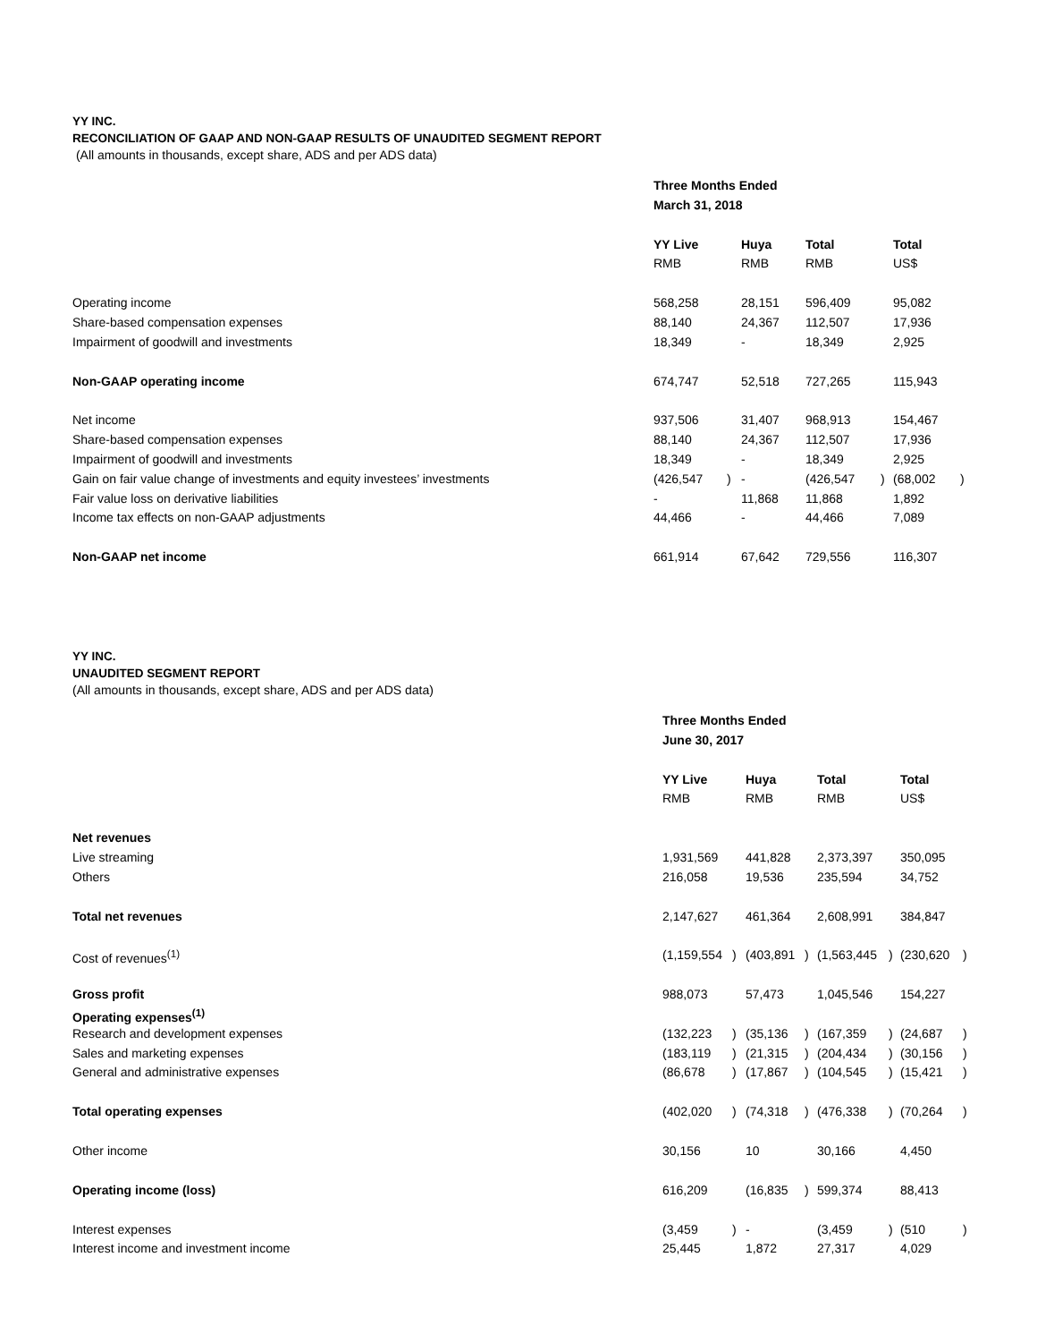YY INC.
RECONCILIATION OF GAAP AND NON-GAAP RESULTS OF UNAUDITED SEGMENT REPORT
(All amounts in thousands, except share, ADS and per ADS data)
| | Three Months Ended | | | | | | |
| | March 31, 2018 | | | | | | |
| | YY Live | | Huya | Total | | Total | |
| | RMB | | RMB | RMB | | US$ | |
| Operating income | 568,258 | | 28,151 | 596,409 | | 95,082 | |
| Share-based compensation expenses | 88,140 | | 24,367 | 112,507 | | 17,936 | |
| Impairment of goodwill and investments | 18,349 | | - | 18,349 | | 2,925 | |
| Non-GAAP operating income | 674,747 | | 52,518 | 727,265 | | 115,943 | |
| Net income | 937,506 | | 31,407 | 968,913 | | 154,467 | |
| Share-based compensation expenses | 88,140 | | 24,367 | 112,507 | | 17,936 | |
| Impairment of goodwill and investments | 18,349 | | - | 18,349 | | 2,925 | |
| Gain on fair value change of investments and equity investees’ investments | (426,547 | ) | - | (426,547 | ) | (68,002 | ) |
| Fair value loss on derivative liabilities | - | | 11,868 | 11,868 | | 1,892 | |
| Income tax effects on non-GAAP adjustments | 44,466 | | - | 44,466 | | 7,089 | |
| Non-GAAP net income | 661,914 | | 67,642 | 729,556 | | 116,307 | |
YY INC.
UNAUDITED SEGMENT REPORT
(All amounts in thousands, except share, ADS and per ADS data)
| | Three Months Ended | | | | | | | |
| | June 30, 2017 | | | | | | | |
| | YY Live | | Huya | | Total | | Total | |
| | RMB | | RMB | | RMB | | US$ | |
| Net revenues | | | | | | | | |
| Live streaming | 1,931,569 | | 441,828 | | 2,373,397 | | 350,095 | |
| Others | 216,058 | | 19,536 | | 235,594 | | 34,752 | |
| Total net revenues | 2,147,627 | | 461,364 | | 2,608,991 | | 384,847 | |
| Cost of revenues<sup>(1)</sup> | (1,159,554 | ) | (403,891 | ) | (1,563,445 | ) | (230,620 | ) |
| Gross profit | 988,073 | | 57,473 | | 1,045,546 | | 154,227 | |
| Operating expenses<sup>(1)</sup> | | | | | | | | |
| Research and development expenses | (132,223 | ) | (35,136 | ) | (167,359 | ) | (24,687 | ) |
| Sales and marketing expenses | (183,119 | ) | (21,315 | ) | (204,434 | ) | (30,156 | ) |
| General and administrative expenses | (86,678 | ) | (17,867 | ) | (104,545 | ) | (15,421 | ) |
| Total operating expenses | (402,020 | ) | (74,318 | ) | (476,338 | ) | (70,264 | ) |
| Other income | 30,156 | | 10 | | 30,166 | | 4,450 | |
| Operating income (loss) | 616,209 | | (16,835 | ) | 599,374 | | 88,413 | |
| Interest expenses | (3,459 | ) | - | | (3,459 | ) | (510 | ) |
| Interest income and investment income | 25,445 | | 1,872 | | 27,317 | | 4,029 | |